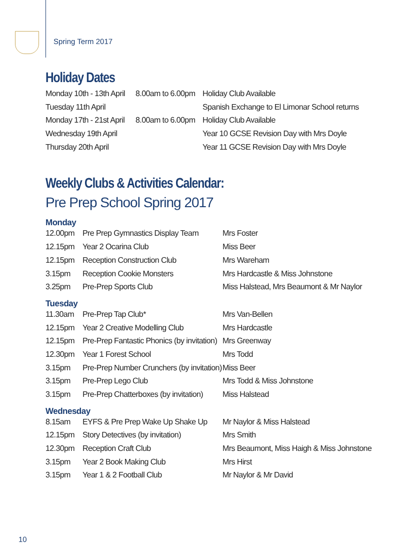Spring Term 2017
Holiday Dates
| Monday 10th - 13th April | 8.00am to 6.00pm | Holiday Club Available |
| Tuesday 11th April | | Spanish Exchange to El Limonar School returns |
| Monday 17th - 21st April | 8.00am to 6.00pm | Holiday Club Available |
| Wednesday 19th April | | Year 10 GCSE Revision Day with Mrs Doyle |
| Thursday 20th April | | Year 11 GCSE Revision Day with Mrs Doyle |
Weekly Clubs & Activities Calendar:
Pre Prep School Spring 2017
Monday
| 12.00pm | Pre Prep Gymnastics Display Team | Mrs Foster |
| 12.15pm | Year 2 Ocarina Club | Miss Beer |
| 12.15pm | Reception Construction Club | Mrs Wareham |
| 3.15pm | Reception Cookie Monsters | Mrs Hardcastle & Miss Johnstone |
| 3.25pm | Pre-Prep Sports Club | Miss Halstead, Mrs Beaumont & Mr Naylor |
Tuesday
| 11.30am | Pre-Prep Tap Club* | Mrs Van-Bellen |
| 12.15pm | Year 2 Creative Modelling Club | Mrs Hardcastle |
| 12.15pm | Pre-Prep Fantastic Phonics (by invitation) | Mrs Greenway |
| 12.30pm | Year 1 Forest School | Mrs Todd |
| 3.15pm | Pre-Prep Number Crunchers (by invitation) | Miss Beer |
| 3.15pm | Pre-Prep Lego Club | Mrs Todd & Miss Johnstone |
| 3.15pm | Pre-Prep Chatterboxes (by invitation) | Miss Halstead |
Wednesday
| 8.15am | EYFS & Pre Prep Wake Up Shake Up | Mr Naylor & Miss Halstead |
| 12.15pm | Story Detectives (by invitation) | Mrs Smith |
| 12.30pm | Reception Craft Club | Mrs Beaumont, Miss Haigh & Miss Johnstone |
| 3.15pm | Year 2 Book Making Club | Mrs Hirst |
| 3.15pm | Year 1 & 2 Football Club | Mr Naylor & Mr David |
10